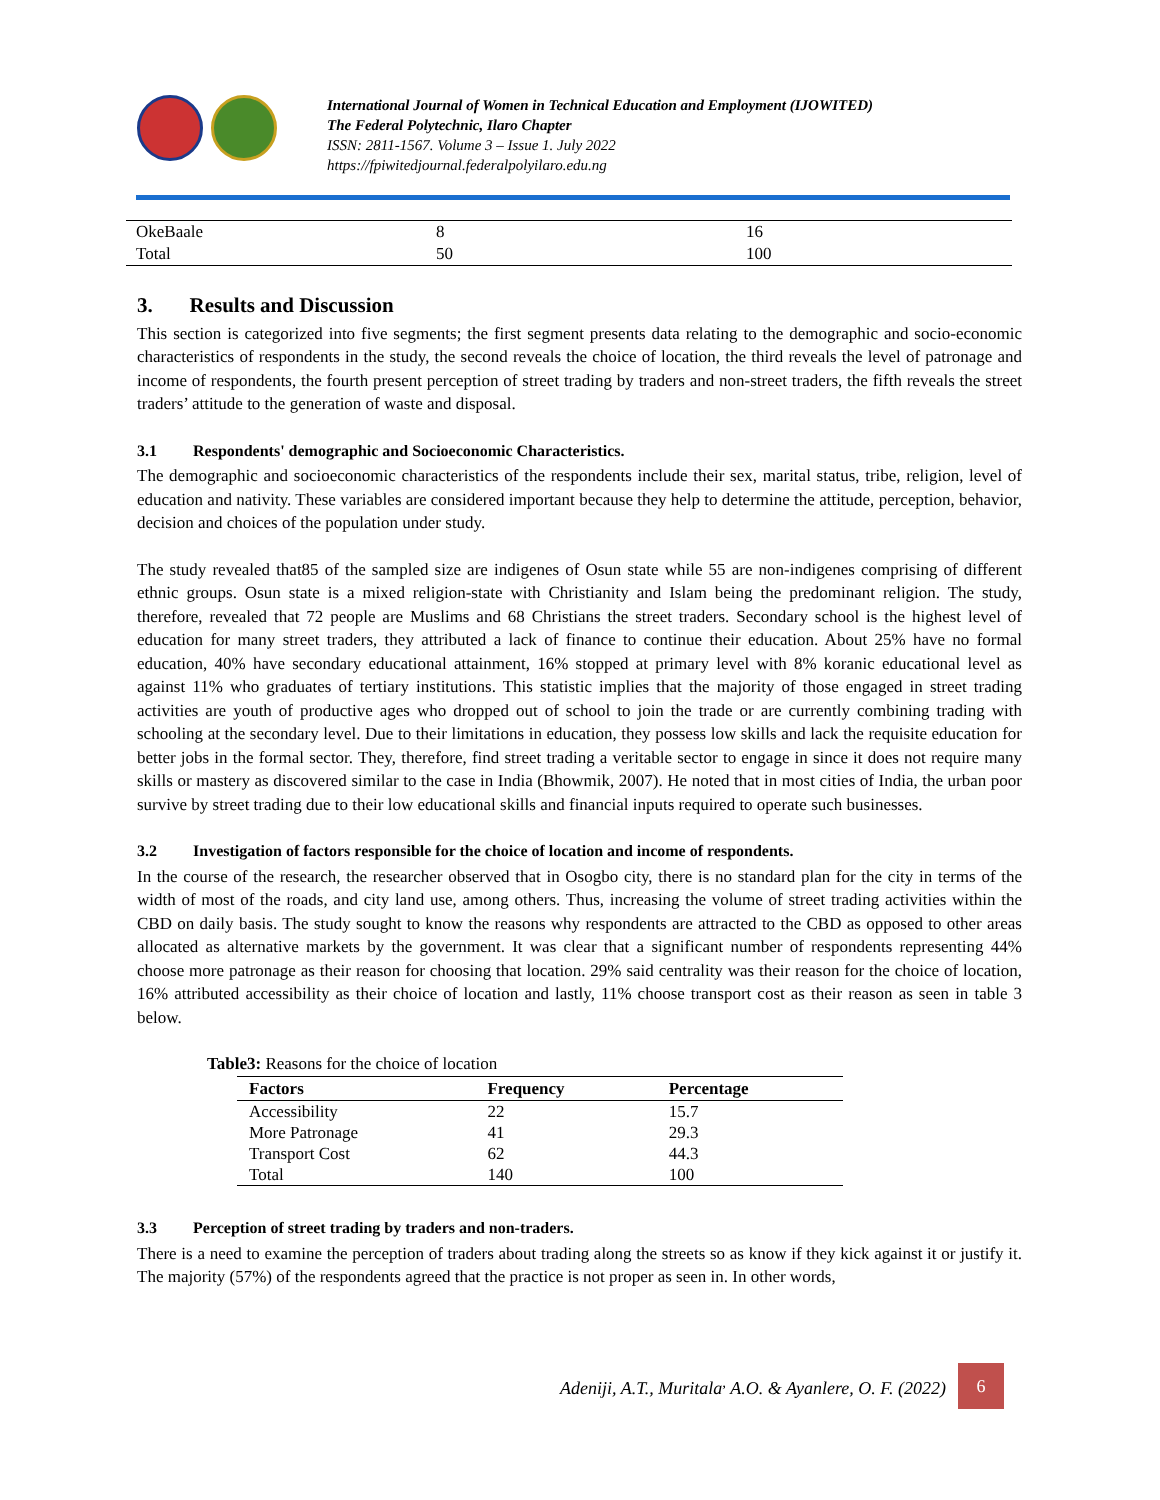International Journal of Women in Technical Education and Employment (IJOWITED)
The Federal Polytechnic, Ilaro Chapter
ISSN: 2811-1567. Volume 3 – Issue 1. July 2022
https://fpiwitedjournal.federalpolyilaro.edu.ng
| OkeBaale | 8 | 16 |
| Total | 50 | 100 |
3. Results and Discussion
This section is categorized into five segments; the first segment presents data relating to the demographic and socio-economic characteristics of respondents in the study, the second reveals the choice of location, the third reveals the level of patronage and income of respondents, the fourth present perception of street trading by traders and non-street traders, the fifth reveals the street traders’ attitude to the generation of waste and disposal.
3.1 Respondents' demographic and Socioeconomic Characteristics.
The demographic and socioeconomic characteristics of the respondents include their sex, marital status, tribe, religion, level of education and nativity. These variables are considered important because they help to determine the attitude, perception, behavior, decision and choices of the population under study.
The study revealed that85 of the sampled size are indigenes of Osun state while 55 are non-indigenes comprising of different ethnic groups. Osun state is a mixed religion-state with Christianity and Islam being the predominant religion. The study, therefore, revealed that 72 people are Muslims and 68 Christians the street traders. Secondary school is the highest level of education for many street traders, they attributed a lack of finance to continue their education. About 25% have no formal education, 40% have secondary educational attainment, 16% stopped at primary level with 8% koranic educational level as against 11% who graduates of tertiary institutions. This statistic implies that the majority of those engaged in street trading activities are youth of productive ages who dropped out of school to join the trade or are currently combining trading with schooling at the secondary level. Due to their limitations in education, they possess low skills and lack the requisite education for better jobs in the formal sector. They, therefore, find street trading a veritable sector to engage in since it does not require many skills or mastery as discovered similar to the case in India (Bhowmik, 2007). He noted that in most cities of India, the urban poor survive by street trading due to their low educational skills and financial inputs required to operate such businesses.
3.2 Investigation of factors responsible for the choice of location and income of respondents.
In the course of the research, the researcher observed that in Osogbo city, there is no standard plan for the city in terms of the width of most of the roads, and city land use, among others. Thus, increasing the volume of street trading activities within the CBD on daily basis. The study sought to know the reasons why respondents are attracted to the CBD as opposed to other areas allocated as alternative markets by the government. It was clear that a significant number of respondents representing 44% choose more patronage as their reason for choosing that location. 29% said centrality was their reason for the choice of location, 16% attributed accessibility as their choice of location and lastly, 11% choose transport cost as their reason as seen in table 3 below.
Table3: Reasons for the choice of location
| Factors | Frequency | Percentage |
| --- | --- | --- |
| Accessibility | 22 | 15.7 |
| More Patronage | 41 | 29.3 |
| Transport Cost | 62 | 44.3 |
| Total | 140 | 100 |
3.3 Perception of street trading by traders and non-traders.
There is a need to examine the perception of traders about trading along the streets so as know if they kick against it or justify it. The majority (57%) of the respondents agreed that the practice is not proper as seen in. In other words,
Adeniji, A.T., Muritala<sup>,</sup> A.O. & Ayanlere, O. F. (2022)
6